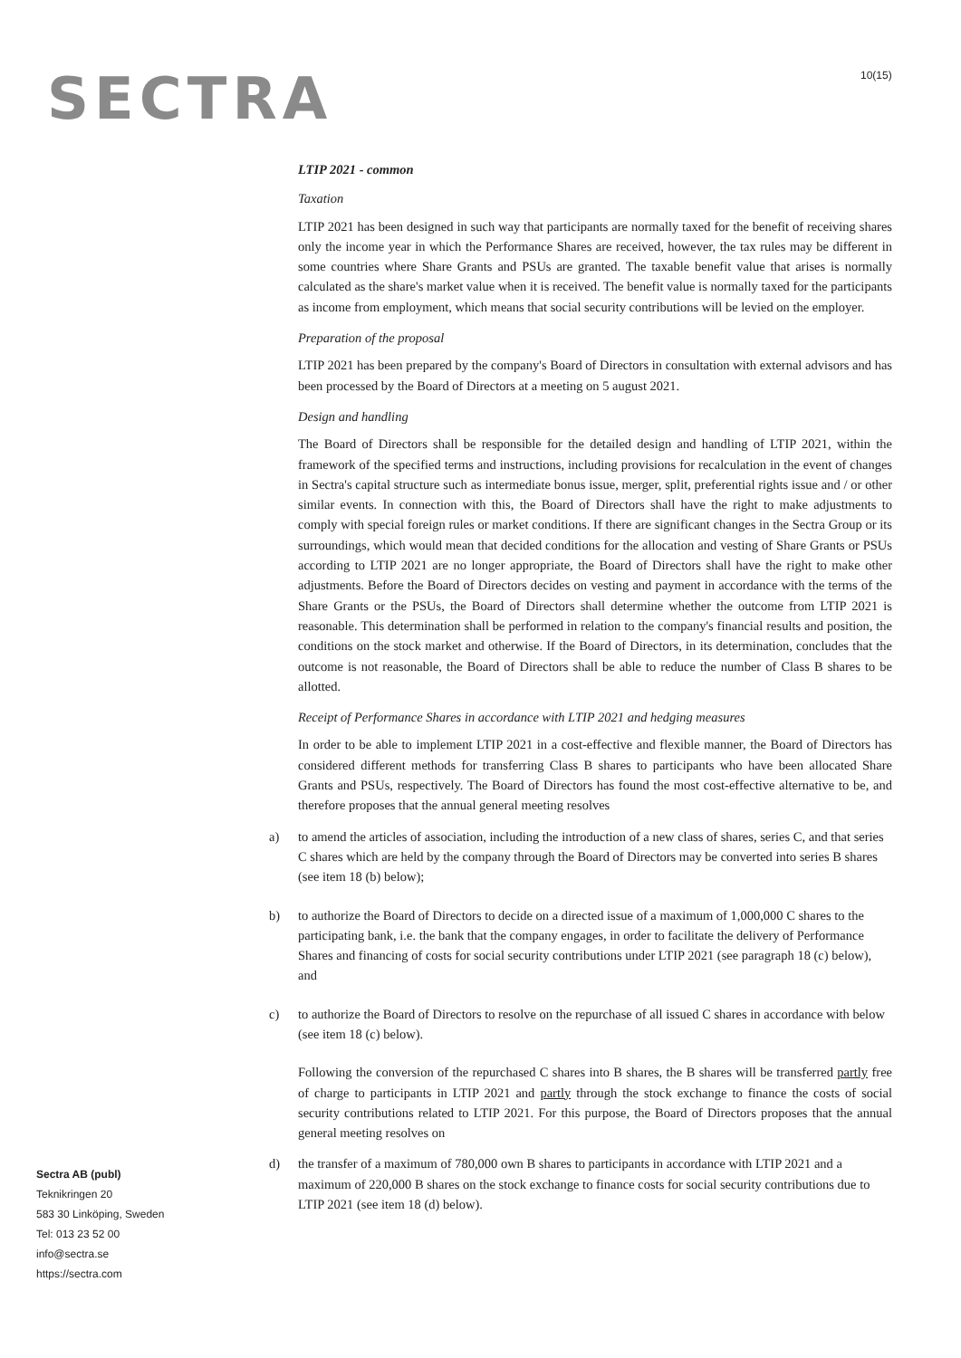SECTRA 10(15)
LTIP 2021 - common
Taxation
LTIP 2021 has been designed in such way that participants are normally taxed for the benefit of receiving shares only the income year in which the Performance Shares are received, however, the tax rules may be different in some countries where Share Grants and PSUs are granted. The taxable benefit value that arises is normally calculated as the share's market value when it is received. The benefit value is normally taxed for the participants as income from employment, which means that social security contributions will be levied on the employer.
Preparation of the proposal
LTIP 2021 has been prepared by the company's Board of Directors in consultation with external advisors and has been processed by the Board of Directors at a meeting on 5 august 2021.
Design and handling
The Board of Directors shall be responsible for the detailed design and handling of LTIP 2021, within the framework of the specified terms and instructions, including provisions for recalculation in the event of changes in Sectra's capital structure such as intermediate bonus issue, merger, split, preferential rights issue and / or other similar events. In connection with this, the Board of Directors shall have the right to make adjustments to comply with special foreign rules or market conditions. If there are significant changes in the Sectra Group or its surroundings, which would mean that decided conditions for the allocation and vesting of Share Grants or PSUs according to LTIP 2021 are no longer appropriate, the Board of Directors shall have the right to make other adjustments. Before the Board of Directors decides on vesting and payment in accordance with the terms of the Share Grants or the PSUs, the Board of Directors shall determine whether the outcome from LTIP 2021 is reasonable. This determination shall be performed in relation to the company's financial results and position, the conditions on the stock market and otherwise. If the Board of Directors, in its determination, concludes that the outcome is not reasonable, the Board of Directors shall be able to reduce the number of Class B shares to be allotted.
Receipt of Performance Shares in accordance with LTIP 2021 and hedging measures
In order to be able to implement LTIP 2021 in a cost-effective and flexible manner, the Board of Directors has considered different methods for transferring Class B shares to participants who have been allocated Share Grants and PSUs, respectively. The Board of Directors has found the most cost-effective alternative to be, and therefore proposes that the annual general meeting resolves
a) to amend the articles of association, including the introduction of a new class of shares, series C, and that series C shares which are held by the company through the Board of Directors may be converted into series B shares (see item 18 (b) below);
b) to authorize the Board of Directors to decide on a directed issue of a maximum of 1,000,000 C shares to the participating bank, i.e. the bank that the company engages, in order to facilitate the delivery of Performance Shares and financing of costs for social security contributions under LTIP 2021 (see paragraph 18 (c) below), and
c) to authorize the Board of Directors to resolve on the repurchase of all issued C shares in accordance with below (see item 18 (c) below).
Following the conversion of the repurchased C shares into B shares, the B shares will be transferred partly free of charge to participants in LTIP 2021 and partly through the stock exchange to finance the costs of social security contributions related to LTIP 2021. For this purpose, the Board of Directors proposes that the annual general meeting resolves on
d) the transfer of a maximum of 780,000 own B shares to participants in accordance with LTIP 2021 and a maximum of 220,000 B shares on the stock exchange to finance costs for social security contributions due to LTIP 2021 (see item 18 (d) below).
Sectra AB (publ)
Teknikringen 20
583 30 Linköping, Sweden
Tel: 013 23 52 00
info@sectra.se
https://sectra.com